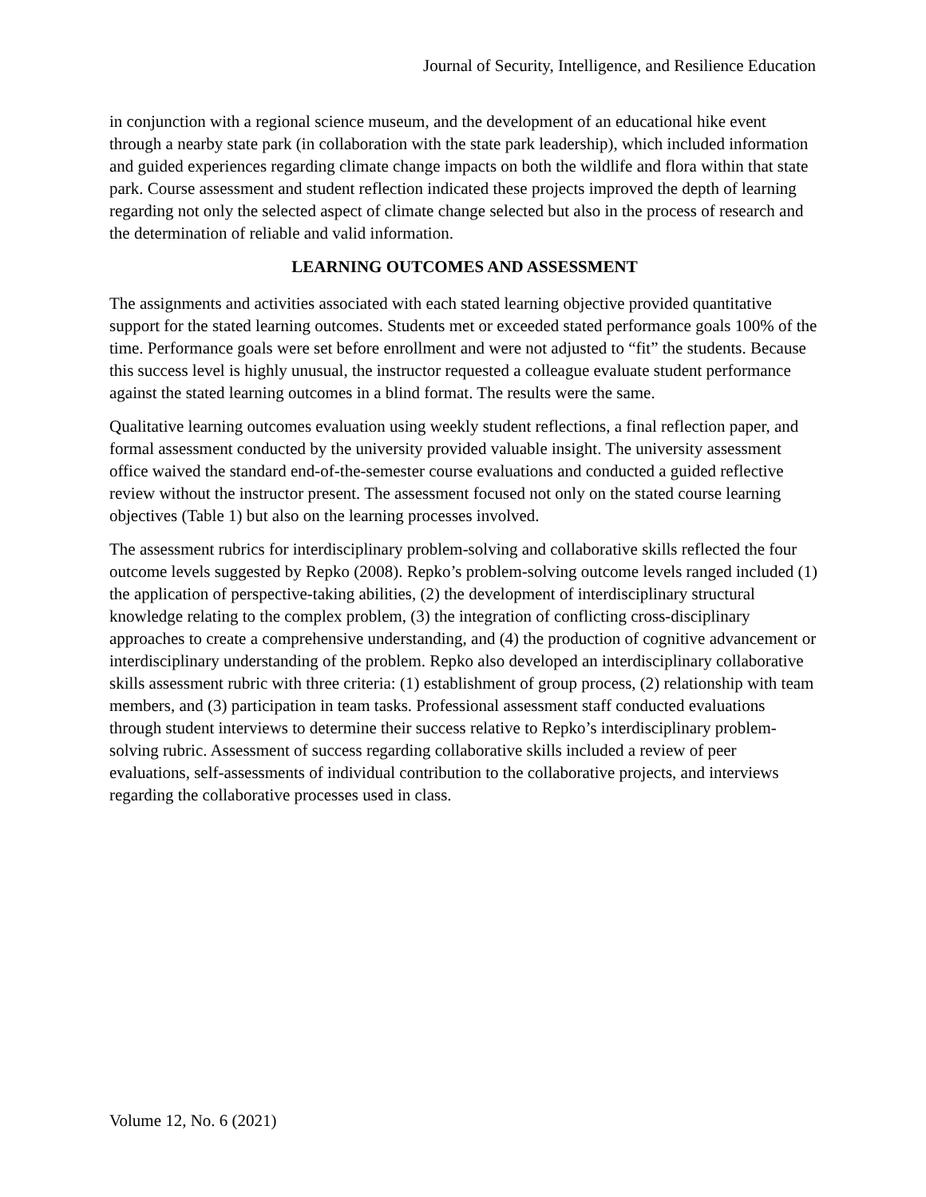Journal of Security, Intelligence, and Resilience Education
in conjunction with a regional science museum, and the development of an educational hike event through a nearby state park (in collaboration with the state park leadership), which included information and guided experiences regarding climate change impacts on both the wildlife and flora within that state park. Course assessment and student reflection indicated these projects improved the depth of learning regarding not only the selected aspect of climate change selected but also in the process of research and the determination of reliable and valid information.
LEARNING OUTCOMES AND ASSESSMENT
The assignments and activities associated with each stated learning objective provided quantitative support for the stated learning outcomes. Students met or exceeded stated performance goals 100% of the time. Performance goals were set before enrollment and were not adjusted to “fit” the students. Because this success level is highly unusual, the instructor requested a colleague evaluate student performance against the stated learning outcomes in a blind format. The results were the same.
Qualitative learning outcomes evaluation using weekly student reflections, a final reflection paper, and formal assessment conducted by the university provided valuable insight. The university assessment office waived the standard end-of-the-semester course evaluations and conducted a guided reflective review without the instructor present. The assessment focused not only on the stated course learning objectives (Table 1) but also on the learning processes involved.
The assessment rubrics for interdisciplinary problem-solving and collaborative skills reflected the four outcome levels suggested by Repko (2008). Repko’s problem-solving outcome levels ranged included (1) the application of perspective-taking abilities, (2) the development of interdisciplinary structural knowledge relating to the complex problem, (3) the integration of conflicting cross-disciplinary approaches to create a comprehensive understanding, and (4) the production of cognitive advancement or interdisciplinary understanding of the problem. Repko also developed an interdisciplinary collaborative skills assessment rubric with three criteria: (1) establishment of group process, (2) relationship with team members, and (3) participation in team tasks. Professional assessment staff conducted evaluations through student interviews to determine their success relative to Repko’s interdisciplinary problem-solving rubric. Assessment of success regarding collaborative skills included a review of peer evaluations, self-assessments of individual contribution to the collaborative projects, and interviews regarding the collaborative processes used in class.
Volume 12, No. 6 (2021)